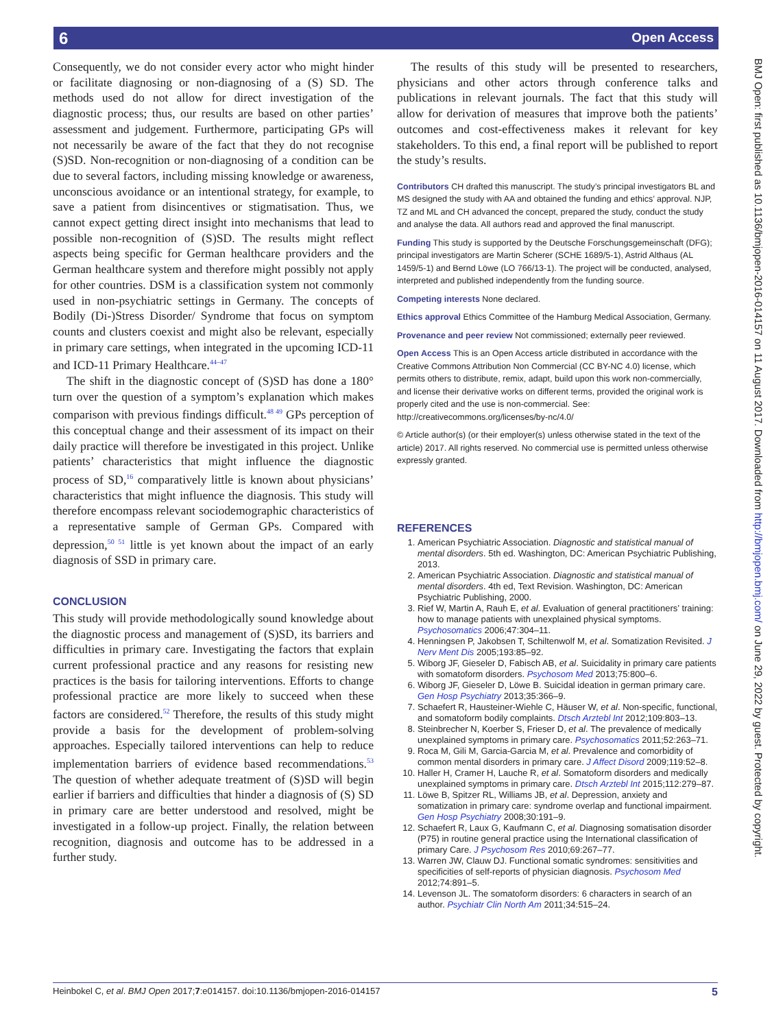6 Open Access
BMJ Open: first published as 10.1136/bmjopen-2016-014157 on 11 August 2017. Downloaded from http://bmjopen.bmj.com/ on June 29, 2022 by guest. Protected by copyright.
Consequently, we do not consider every actor who might hinder or facilitate diagnosing or non-diagnosing of a (S) SD. The methods used do not allow for direct investigation of the diagnostic process; thus, our results are based on other parties’ assessment and judgement. Furthermore, participating GPs will not necessarily be aware of the fact that they do not recognise (S)SD. Non-recognition or non-diagnosing of a condition can be due to several factors, including missing knowledge or awareness, unconscious avoidance or an intentional strategy, for example, to save a patient from disincentives or stigmatisation. Thus, we cannot expect getting direct insight into mechanisms that lead to possible non-recognition of (S)SD. The results might reflect aspects being specific for German healthcare providers and the German healthcare system and therefore might possibly not apply for other countries. DSM is a classification system not commonly used in non-psychiatric settings in Germany. The concepts of Bodily (Di-)Stress Disorder/ Syndrome that focus on symptom counts and clusters coexist and might also be relevant, especially in primary care settings, when integrated in the upcoming ICD-11 and ICD-11 Primary Healthcare.<sup>44–47</sup>
The shift in the diagnostic concept of (S)SD has done a 180° turn over the question of a symptom’s explanation which makes comparison with previous findings difficult.<sup>48 49</sup> GPs perception of this conceptual change and their assessment of its impact on their daily practice will therefore be investigated in this project. Unlike patients’ characteristics that might influence the diagnostic process of SD,<sup>16</sup> comparatively little is known about physicians’ characteristics that might influence the diagnosis. This study will therefore encompass relevant sociodemographic characteristics of a representative sample of German GPs. Compared with depression,<sup>50 51</sup> little is yet known about the impact of an early diagnosis of SSD in primary care.
CONCLUSION
This study will provide methodologically sound knowledge about the diagnostic process and management of (S)SD, its barriers and difficulties in primary care. Investigating the factors that explain current professional practice and any reasons for resisting new practices is the basis for tailoring interventions. Efforts to change professional practice are more likely to succeed when these factors are considered.<sup>52</sup> Therefore, the results of this study might provide a basis for the development of problem-solving approaches. Especially tailored interventions can help to reduce implementation barriers of evidence based recommendations.<sup>53</sup> The question of whether adequate treatment of (S)SD will begin earlier if barriers and difficulties that hinder a diagnosis of (S) SD in primary care are better understood and resolved, might be investigated in a follow-up project. Finally, the relation between recognition, diagnosis and outcome has to be addressed in a further study.
The results of this study will be presented to researchers, physicians and other actors through conference talks and publications in relevant journals. The fact that this study will allow for derivation of measures that improve both the patients’ outcomes and cost-effectiveness makes it relevant for key stakeholders. To this end, a final report will be published to report the study’s results.
Contributors CH drafted this manuscript. The study’s principal investigators BL and MS designed the study with AA and obtained the funding and ethics’ approval. NJP, TZ and ML and CH advanced the concept, prepared the study, conduct the study and analyse the data. All authors read and approved the final manuscript.
Funding This study is supported by the Deutsche Forschungsgemeinschaft (DFG); principal investigators are Martin Scherer (SCHE 1689/5-1), Astrid Althaus (AL 1459/5-1) and Bernd Löwe (LO 766/13-1). The project will be conducted, analysed, interpreted and published independently from the funding source.
Competing interests None declared.
Ethics approval Ethics Committee of the Hamburg Medical Association, Germany.
Provenance and peer review Not commissioned; externally peer reviewed.
Open Access This is an Open Access article distributed in accordance with the Creative Commons Attribution Non Commercial (CC BY-NC 4.0) license, which permits others to distribute, remix, adapt, build upon this work non-commercially, and license their derivative works on different terms, provided the original work is properly cited and the use is non-commercial. See: http://creativecommons.org/licenses/by-nc/4.0/
© Article author(s) (or their employer(s) unless otherwise stated in the text of the article) 2017. All rights reserved. No commercial use is permitted unless otherwise expressly granted.
REFERENCES
1. American Psychiatric Association. Diagnostic and statistical manual of mental disorders. 5th ed. Washington, DC: American Psychiatric Publishing, 2013.
2. American Psychiatric Association. Diagnostic and statistical manual of mental disorders. 4th ed, Text Revision. Washington, DC: American Psychiatric Publishing, 2000.
3. Rief W, Martin A, Rauh E, et al. Evaluation of general practitioners’ training: how to manage patients with unexplained physical symptoms. Psychosomatics 2006;47:304–11.
4. Henningsen P, Jakobsen T, Schiltenwolf M, et al. Somatization Revisited. J Nerv Ment Dis 2005;193:85–92.
5. Wiborg JF, Gieseler D, Fabisch AB, et al. Suicidality in primary care patients with somatoform disorders. Psychosom Med 2013;75:800–6.
6. Wiborg JF, Gieseler D, Löwe B. Suicidal ideation in german primary care. Gen Hosp Psychiatry 2013;35:366–9.
7. Schaefert R, Hausteiner-Wiehle C, Häuser W, et al. Non-specific, functional, and somatoform bodily complaints. Dtsch Arztebl Int 2012;109:803–13.
8. Steinbrecher N, Koerber S, Frieser D, et al. The prevalence of medically unexplained symptoms in primary care. Psychosomatics 2011;52:263–71.
9. Roca M, Gili M, Garcia-Garcia M, et al. Prevalence and comorbidity of common mental disorders in primary care. J Affect Disord 2009;119:52–8.
10. Haller H, Cramer H, Lauche R, et al. Somatoform disorders and medically unexplained symptoms in primary care. Dtsch Arztebl Int 2015;112:279–87.
11. Löwe B, Spitzer RL, Williams JB, et al. Depression, anxiety and somatization in primary care: syndrome overlap and functional impairment. Gen Hosp Psychiatry 2008;30:191–9.
12. Schaefert R, Laux G, Kaufmann C, et al. Diagnosing somatisation disorder (P75) in routine general practice using the International classification of primary Care. J Psychosom Res 2010;69:267–77.
13. Warren JW, Clauw DJ. Functional somatic syndromes: sensitivities and specificities of self-reports of physician diagnosis. Psychosom Med 2012;74:891–5.
14. Levenson JL. The somatoform disorders: 6 characters in search of an author. Psychiatr Clin North Am 2011;34:515–24.
Heinbokel C, et al. BMJ Open 2017;7:e014157. doi:10.1136/bmjopen-2016-014157 5